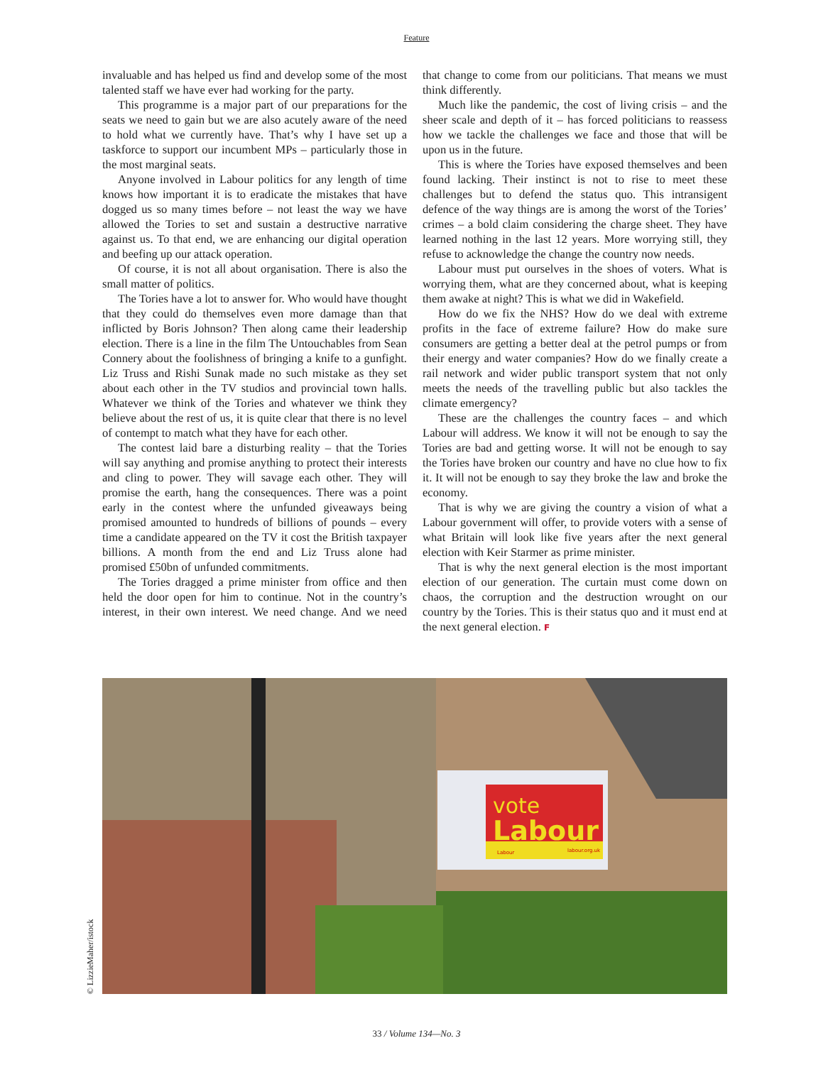Feature
invaluable and has helped us find and develop some of the most talented staff we have ever had working for the party.
This programme is a major part of our preparations for the seats we need to gain but we are also acutely aware of the need to hold what we currently have. That’s why I have set up a taskforce to support our incumbent MPs – particularly those in the most marginal seats.
Anyone involved in Labour politics for any length of time knows how important it is to eradicate the mistakes that have dogged us so many times before – not least the way we have allowed the Tories to set and sustain a destructive narrative against us. To that end, we are enhancing our digital operation and beefing up our attack operation.
Of course, it is not all about organisation. There is also the small matter of politics.
The Tories have a lot to answer for. Who would have thought that they could do themselves even more damage than that inflicted by Boris Johnson? Then along came their leadership election. There is a line in the film The Untouchables from Sean Connery about the foolishness of bringing a knife to a gunfight. Liz Truss and Rishi Sunak made no such mistake as they set about each other in the TV studios and provincial town halls. Whatever we think of the Tories and whatever we think they believe about the rest of us, it is quite clear that there is no level of contempt to match what they have for each other.
The contest laid bare a disturbing reality – that the Tories will say anything and promise anything to protect their interests and cling to power. They will savage each other. They will promise the earth, hang the consequences. There was a point early in the contest where the unfunded giveaways being promised amounted to hundreds of billions of pounds – every time a candidate appeared on the TV it cost the British taxpayer billions. A month from the end and Liz Truss alone had promised £50bn of unfunded commitments.
The Tories dragged a prime minister from office and then held the door open for him to continue. Not in the country’s interest, in their own interest. We need change. And we need that change to come from our politicians. That means we must think differently.
Much like the pandemic, the cost of living crisis – and the sheer scale and depth of it – has forced politicians to reassess how we tackle the challenges we face and those that will be upon us in the future.
This is where the Tories have exposed themselves and been found lacking. Their instinct is not to rise to meet these challenges but to defend the status quo. This intransigent defence of the way things are is among the worst of the Tories’ crimes – a bold claim considering the charge sheet. They have learned nothing in the last 12 years. More worrying still, they refuse to acknowledge the change the country now needs.
Labour must put ourselves in the shoes of voters. What is worrying them, what are they concerned about, what is keeping them awake at night? This is what we did in Wakefield.
How do we fix the NHS? How do we deal with extreme profits in the face of extreme failure? How do make sure consumers are getting a better deal at the petrol pumps or from their energy and water companies? How do we finally create a rail network and wider public transport system that not only meets the needs of the travelling public but also tackles the climate emergency?
These are the challenges the country faces – and which Labour will address. We know it will not be enough to say the Tories are bad and getting worse. It will not be enough to say the Tories have broken our country and have no clue how to fix it. It will not be enough to say they broke the law and broke the economy.
That is why we are giving the country a vision of what a Labour government will offer, to provide voters with a sense of what Britain will look like five years after the next general election with Keir Starmer as prime minister.
That is why the next general election is the most important election of our generation. The curtain must come down on chaos, the corruption and the destruction wrought on our country by the Tories. This is their status quo and it must end at the next general election. F
vote
Labour
Labour
labour.org.uk
© LizzieMaher/istock
33 / Volume 134—No. 3